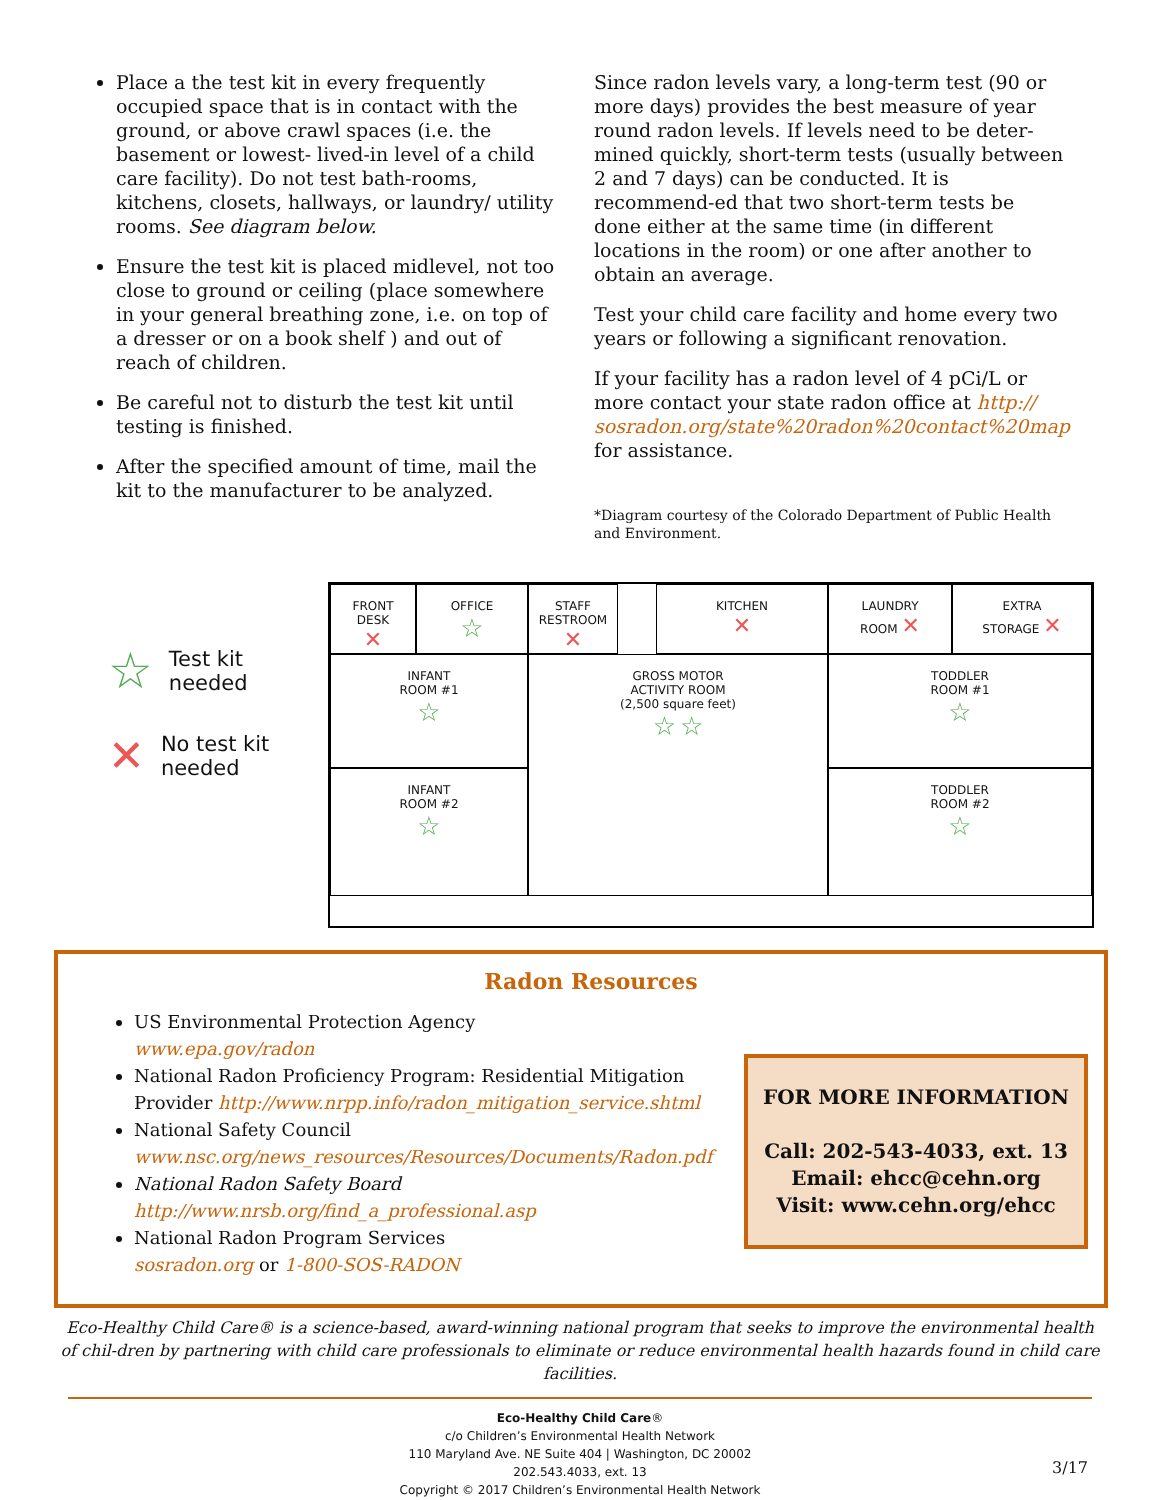Place a the test kit in every frequently occupied space that is in contact with the ground, or above crawl spaces (i.e. the basement or lowest- lived-in level of a child care facility). Do not test bath-rooms, kitchens, closets, hallways, or laundry/ utility rooms. See diagram below.
Ensure the test kit is placed midlevel, not too close to ground or ceiling (place somewhere in your general breathing zone, i.e. on top of a dresser or on a book shelf ) and out of reach of children.
Be careful not to disturb the test kit until testing is finished.
After the specified amount of time, mail the kit to the manufacturer to be analyzed.
Since radon levels vary, a long-term test (90 or more days) provides the best measure of year round radon levels. If levels need to be deter-mined quickly, short-term tests (usually between 2 and 7 days) can be conducted. It is recommend-ed that two short-term tests be done either at the same time (in different locations in the room) or one after another to obtain an average.
Test your child care facility and home every two years or following a significant renovation.
If your facility has a radon level of 4 pCi/L or more contact your state radon office at http:// sosradon.org/state%20radon%20contact%20map for assistance.
*Diagram courtesy of the Colorado Department of Public Health and Environment.
☆ Test kit
needed
✕ No test kit
needed
FRONT
DESK
✕
OFFICE
☆
STAFF
RESTROOM ✕
KITCHEN
✕
LAUNDRY
ROOM ✕
EXTRA
STORAGE ✕
INFANT
ROOM #1
☆
GROSS MOTOR
ACTIVITY ROOM
(2,500 square feet)
☆ ☆
TODDLER
ROOM #1
☆
INFANT
ROOM #2
☆
TODDLER
ROOM #2
☆
Radon Resources
US Environmental Protection Agency
www.epa.gov/radon
National Radon Proficiency Program: Residential Mitigation Provider http://www.nrpp.info/radon_mitigation_service.shtml
National Safety Council
www.nsc.org/news_resources/Resources/Documents/Radon.pdf
National Radon Safety Board
http://www.nrsb.org/find_a_professional.asp
National Radon Program Services
sosradon.org or 1-800-SOS-RADON
FOR MORE INFORMATION
Call: 202-543-4033, ext. 13
Email: ehcc@cehn.org
Visit: www.cehn.org/ehcc
Eco-Healthy Child Care® is a science-based, award-winning national program that seeks to improve the environmental health of chil-dren by partnering with child care professionals to eliminate or reduce environmental health hazards found in child care facilities.
Eco-Healthy Child Care®
c/o Children’s Environmental Health Network
110 Maryland Ave. NE Suite 404 | Washington, DC 20002
202.543.4033, ext. 13
Copyright © 2017 Children’s Environmental Health Network
3/17